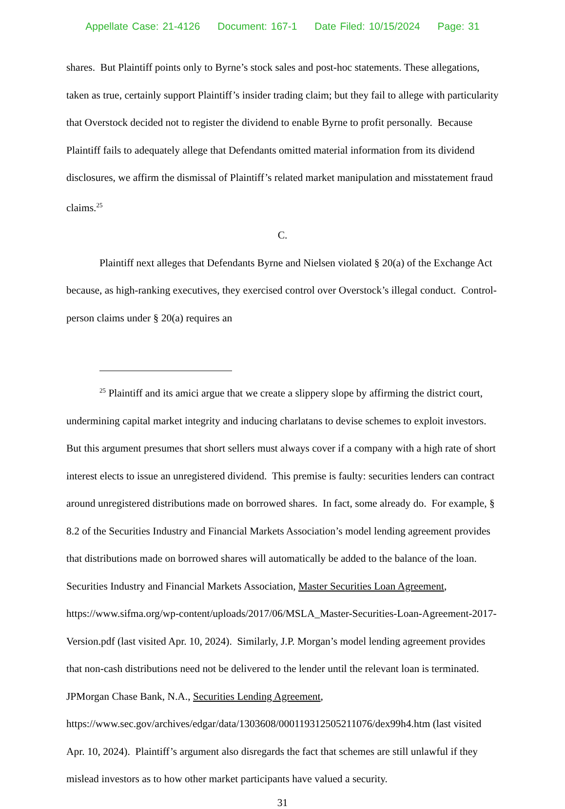Appellate Case: 21-4126 Document: 167-1 Date Filed: 10/15/2024 Page: 31
shares. But Plaintiff points only to Byrne’s stock sales and post-hoc statements. These allegations, taken as true, certainly support Plaintiff’s insider trading claim; but they fail to allege with particularity that Overstock decided not to register the dividend to enable Byrne to profit personally. Because Plaintiff fails to adequately allege that Defendants omitted material information from its dividend disclosures, we affirm the dismissal of Plaintiff’s related market manipulation and misstatement fraud claims.<sup>25</sup>
C.
Plaintiff next alleges that Defendants Byrne and Nielsen violated § 20(a) of the Exchange Act because, as high-ranking executives, they exercised control over Overstock’s illegal conduct. Control-person claims under § 20(a) requires an
<sup>25</sup> Plaintiff and its amici argue that we create a slippery slope by affirming the district court, undermining capital market integrity and inducing charlatans to devise schemes to exploit investors. But this argument presumes that short sellers must always cover if a company with a high rate of short interest elects to issue an unregistered dividend. This premise is faulty: securities lenders can contract around unregistered distributions made on borrowed shares. In fact, some already do. For example, § 8.2 of the Securities Industry and Financial Markets Association’s model lending agreement provides that distributions made on borrowed shares will automatically be added to the balance of the loan. Securities Industry and Financial Markets Association, Master Securities Loan Agreement, https://www.sifma.org/wp-content/uploads/2017/06/MSLA_Master-Securities-Loan-Agreement-2017-Version.pdf (last visited Apr. 10, 2024). Similarly, J.P. Morgan’s model lending agreement provides that non-cash distributions need not be delivered to the lender until the relevant loan is terminated. JPMorgan Chase Bank, N.A., Securities Lending Agreement, https://www.sec.gov/archives/edgar/data/1303608/000119312505211076/dex99h4.htm (last visited Apr. 10, 2024). Plaintiff’s argument also disregards the fact that schemes are still unlawful if they mislead investors as to how other market participants have valued a security.
31